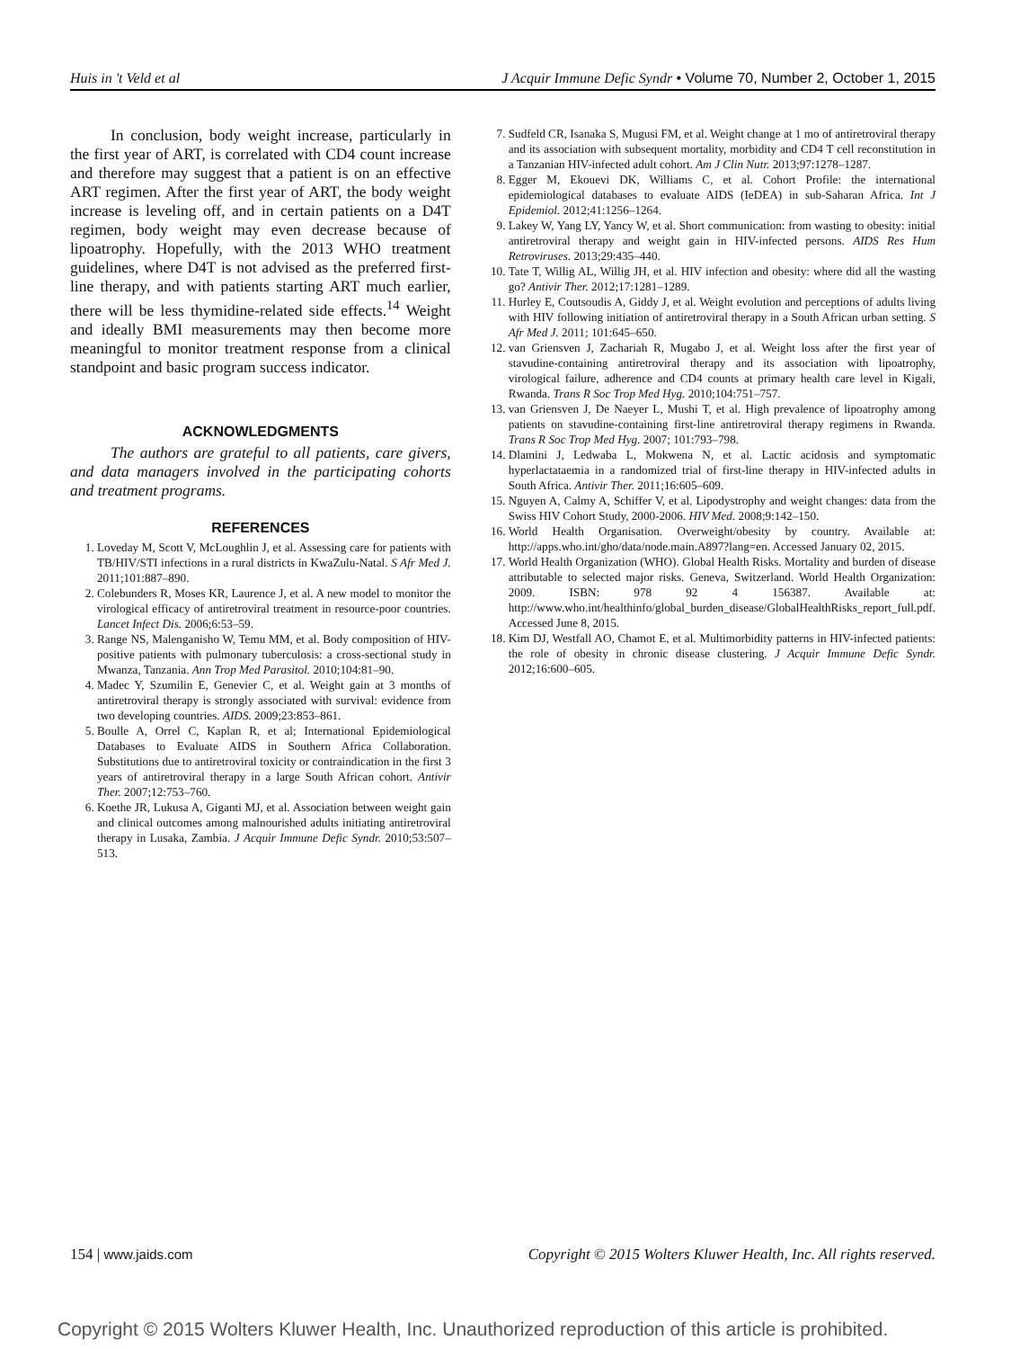Huis in 't Veld et al J Acquir Immune Defic Syndr • Volume 70, Number 2, October 1, 2015
In conclusion, body weight increase, particularly in the first year of ART, is correlated with CD4 count increase and therefore may suggest that a patient is on an effective ART regimen. After the first year of ART, the body weight increase is leveling off, and in certain patients on a D4T regimen, body weight may even decrease because of lipoatrophy. Hopefully, with the 2013 WHO treatment guidelines, where D4T is not advised as the preferred first-line therapy, and with patients starting ART much earlier, there will be less thymidine-related side effects.<sup>14</sup> Weight and ideally BMI measurements may then become more meaningful to monitor treatment response from a clinical standpoint and basic program success indicator.
ACKNOWLEDGMENTS
The authors are grateful to all patients, care givers, and data managers involved in the participating cohorts and treatment programs.
REFERENCES
1. Loveday M, Scott V, McLoughlin J, et al. Assessing care for patients with TB/HIV/STI infections in a rural districts in KwaZulu-Natal. S Afr Med J. 2011;101:887–890.
2. Colebunders R, Moses KR, Laurence J, et al. A new model to monitor the virological efficacy of antiretroviral treatment in resource-poor countries. Lancet Infect Dis. 2006;6:53–59.
3. Range NS, Malenganisho W, Temu MM, et al. Body composition of HIV-positive patients with pulmonary tuberculosis: a cross-sectional study in Mwanza, Tanzania. Ann Trop Med Parasitol. 2010;104:81–90.
4. Madec Y, Szumilin E, Genevier C, et al. Weight gain at 3 months of antiretroviral therapy is strongly associated with survival: evidence from two developing countries. AIDS. 2009;23:853–861.
5. Boulle A, Orrel C, Kaplan R, et al; International Epidemiological Databases to Evaluate AIDS in Southern Africa Collaboration. Substitutions due to antiretroviral toxicity or contraindication in the first 3 years of antiretroviral therapy in a large South African cohort. Antivir Ther. 2007;12:753–760.
6. Koethe JR, Lukusa A, Giganti MJ, et al. Association between weight gain and clinical outcomes among malnourished adults initiating antiretroviral therapy in Lusaka, Zambia. J Acquir Immune Defic Syndr. 2010;53:507–513.
7. Sudfeld CR, Isanaka S, Mugusi FM, et al. Weight change at 1 mo of antiretroviral therapy and its association with subsequent mortality, morbidity and CD4 T cell reconstitution in a Tanzanian HIV-infected adult cohort. Am J Clin Nutr. 2013;97:1278–1287.
8. Egger M, Ekouevi DK, Williams C, et al. Cohort Profile: the international epidemiological databases to evaluate AIDS (IeDEA) in sub-Saharan Africa. Int J Epidemiol. 2012;41:1256–1264.
9. Lakey W, Yang LY, Yancy W, et al. Short communication: from wasting to obesity: initial antiretroviral therapy and weight gain in HIV-infected persons. AIDS Res Hum Retroviruses. 2013;29:435–440.
10. Tate T, Willig AL, Willig JH, et al. HIV infection and obesity: where did all the wasting go? Antivir Ther. 2012;17:1281–1289.
11. Hurley E, Coutsoudis A, Giddy J, et al. Weight evolution and perceptions of adults living with HIV following initiation of antiretroviral therapy in a South African urban setting. S Afr Med J. 2011; 101:645–650.
12. van Griensven J, Zachariah R, Mugabo J, et al. Weight loss after the first year of stavudine-containing antiretroviral therapy and its association with lipoatrophy, virological failure, adherence and CD4 counts at primary health care level in Kigali, Rwanda. Trans R Soc Trop Med Hyg. 2010;104:751–757.
13. van Griensven J, De Naeyer L, Mushi T, et al. High prevalence of lipoatrophy among patients on stavudine-containing first-line antiretroviral therapy regimens in Rwanda. Trans R Soc Trop Med Hyg. 2007; 101:793–798.
14. Dlamini J, Ledwaba L, Mokwena N, et al. Lactic acidosis and symptomatic hyperlactataemia in a randomized trial of first-line therapy in HIV-infected adults in South Africa. Antivir Ther. 2011;16:605–609.
15. Nguyen A, Calmy A, Schiffer V, et al. Lipodystrophy and weight changes: data from the Swiss HIV Cohort Study, 2000-2006. HIV Med. 2008;9:142–150.
16. World Health Organisation. Overweight/obesity by country. Available at: http://apps.who.int/gho/data/node.main.A897?lang=en. Accessed January 02, 2015.
17. World Health Organization (WHO). Global Health Risks. Mortality and burden of disease attributable to selected major risks. Geneva, Switzerland. World Health Organization: 2009. ISBN: 978 92 4 156387. Available at: http://www.who.int/healthinfo/global_burden_disease/GlobalHealthRisks_report_full.pdf. Accessed June 8, 2015.
18. Kim DJ, Westfall AO, Chamot E, et al. Multimorbidity patterns in HIV-infected patients: the role of obesity in chronic disease clustering. J Acquir Immune Defic Syndr. 2012;16:600–605.
154 | www.jaids.com Copyright © 2015 Wolters Kluwer Health, Inc. All rights reserved.
Copyright © 2015 Wolters Kluwer Health, Inc. Unauthorized reproduction of this article is prohibited.